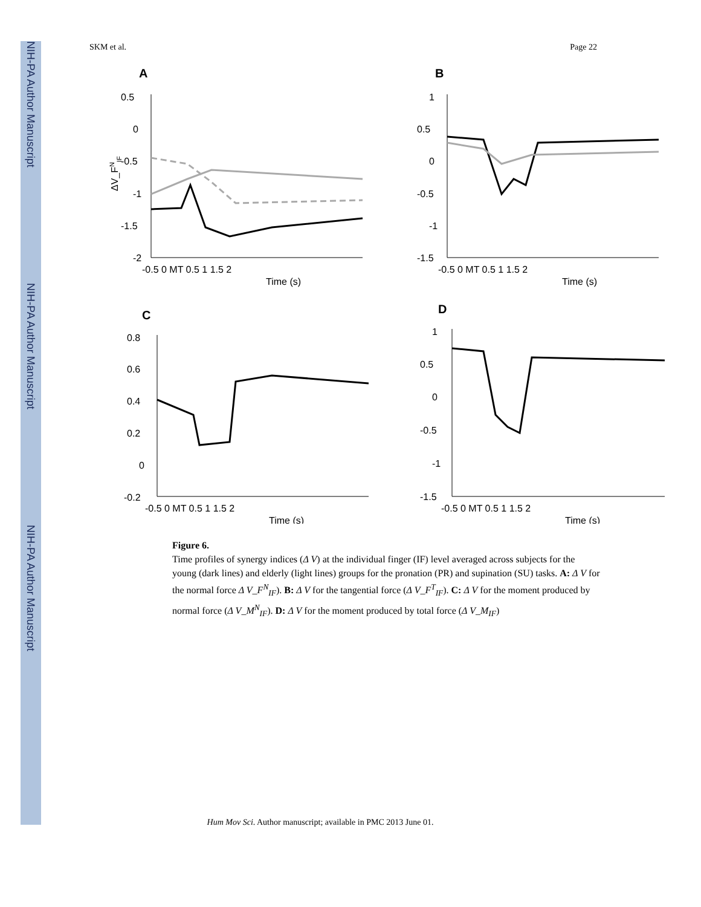NIH-PA Author Manuscript
NIH-PA Author Manuscript
NIH-PA Author Manuscript
SKM et al. Page 22
A
0.5
0
-0.5
-1
-1.5
-2
-0.5 0 MT 0.5 1 1.5 2
Time (s)
ΔV_FNIF
B
1
0.5
0
-0.5
-1
-1.5
-0.5 0 MT 0.5 1 1.5 2
Time (s)
C
0.8
0.6
0.4
0.2
0
-0.2
-0.5 0 MT 0.5 1 1.5 2
Time (s)
D
1
0.5
0
-0.5
-1
-1.5
-0.5 0 MT 0.5 1 1.5 2
Time (s)
Figure 6.
Time profiles of synergy indices (Δ V) at the individual finger (IF) level averaged across subjects for the young (dark lines) and elderly (light lines) groups for the pronation (PR) and supination (SU) tasks. A: Δ V for the normal force Δ V_F<sup>N</sup><sub>IF</sub>). B: Δ V for the tangential force (Δ V_F<sup>T</sup><sub>IF</sub>). C: Δ V for the moment produced by normal force (Δ V_M<sup>N</sup><sub>IF</sub>). D: Δ V for the moment produced by total force (Δ V_M<sub>IF</sub>)
Hum Mov Sci. Author manuscript; available in PMC 2013 June 01.